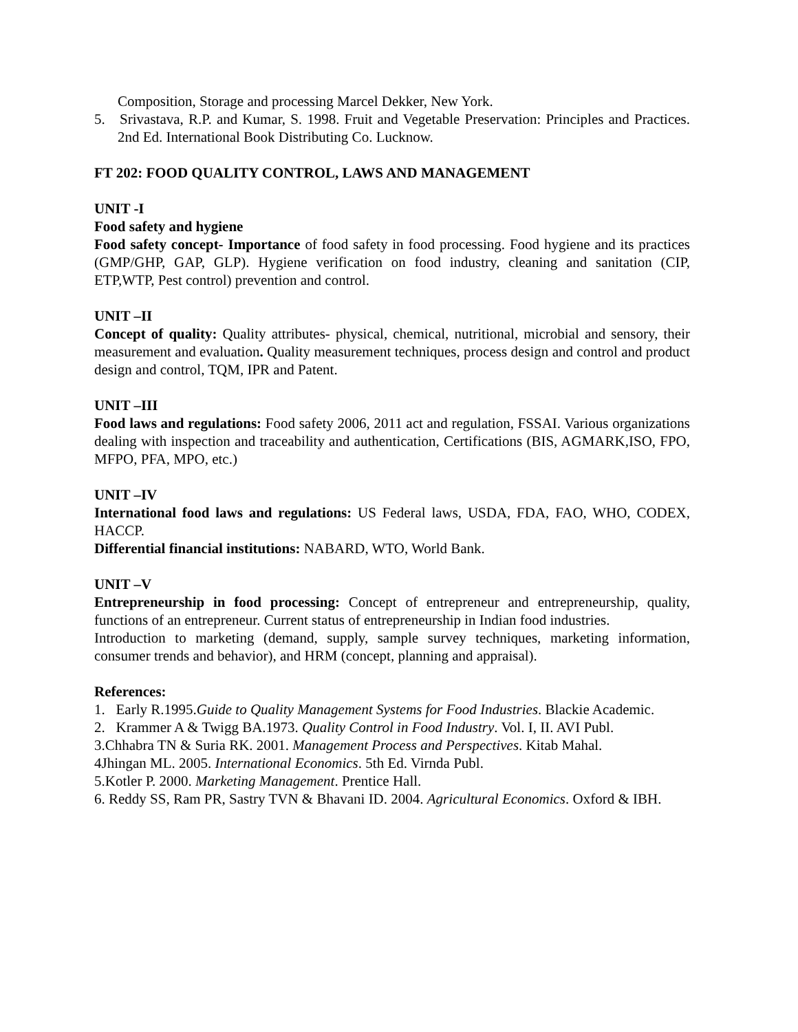Composition, Storage and processing Marcel Dekker, New York.
5. Srivastava, R.P. and Kumar, S. 1998. Fruit and Vegetable Preservation: Principles and Practices. 2nd Ed. International Book Distributing Co. Lucknow.
FT 202: FOOD QUALITY CONTROL, LAWS AND MANAGEMENT
UNIT -I
Food safety and hygiene
Food safety concept- Importance of food safety in food processing. Food hygiene and its practices (GMP/GHP, GAP, GLP). Hygiene verification on food industry, cleaning and sanitation (CIP, ETP,WTP, Pest control) prevention and control.
UNIT –II
Concept of quality: Quality attributes- physical, chemical, nutritional, microbial and sensory, their measurement and evaluation. Quality measurement techniques, process design and control and product design and control, TQM, IPR and Patent.
UNIT –III
Food laws and regulations: Food safety 2006, 2011 act and regulation, FSSAI. Various organizations dealing with inspection and traceability and authentication, Certifications (BIS, AGMARK,ISO, FPO, MFPO, PFA, MPO, etc.)
UNIT –IV
International food laws and regulations: US Federal laws, USDA, FDA, FAO, WHO, CODEX, HACCP.
Differential financial institutions: NABARD, WTO, World Bank.
UNIT –V
Entrepreneurship in food processing: Concept of entrepreneur and entrepreneurship, quality, functions of an entrepreneur. Current status of entrepreneurship in Indian food industries.
Introduction to marketing (demand, supply, sample survey techniques, marketing information, consumer trends and behavior), and HRM (concept, planning and appraisal).
References:
1. Early R.1995.Guide to Quality Management Systems for Food Industries. Blackie Academic.
2. Krammer A & Twigg BA.1973. Quality Control in Food Industry. Vol. I, II. AVI Publ.
3.Chhabra TN & Suria RK. 2001. Management Process and Perspectives. Kitab Mahal.
4Jhingan ML. 2005. International Economics. 5th Ed. Virnda Publ.
5.Kotler P. 2000. Marketing Management. Prentice Hall.
6. Reddy SS, Ram PR, Sastry TVN & Bhavani ID. 2004. Agricultural Economics. Oxford & IBH.